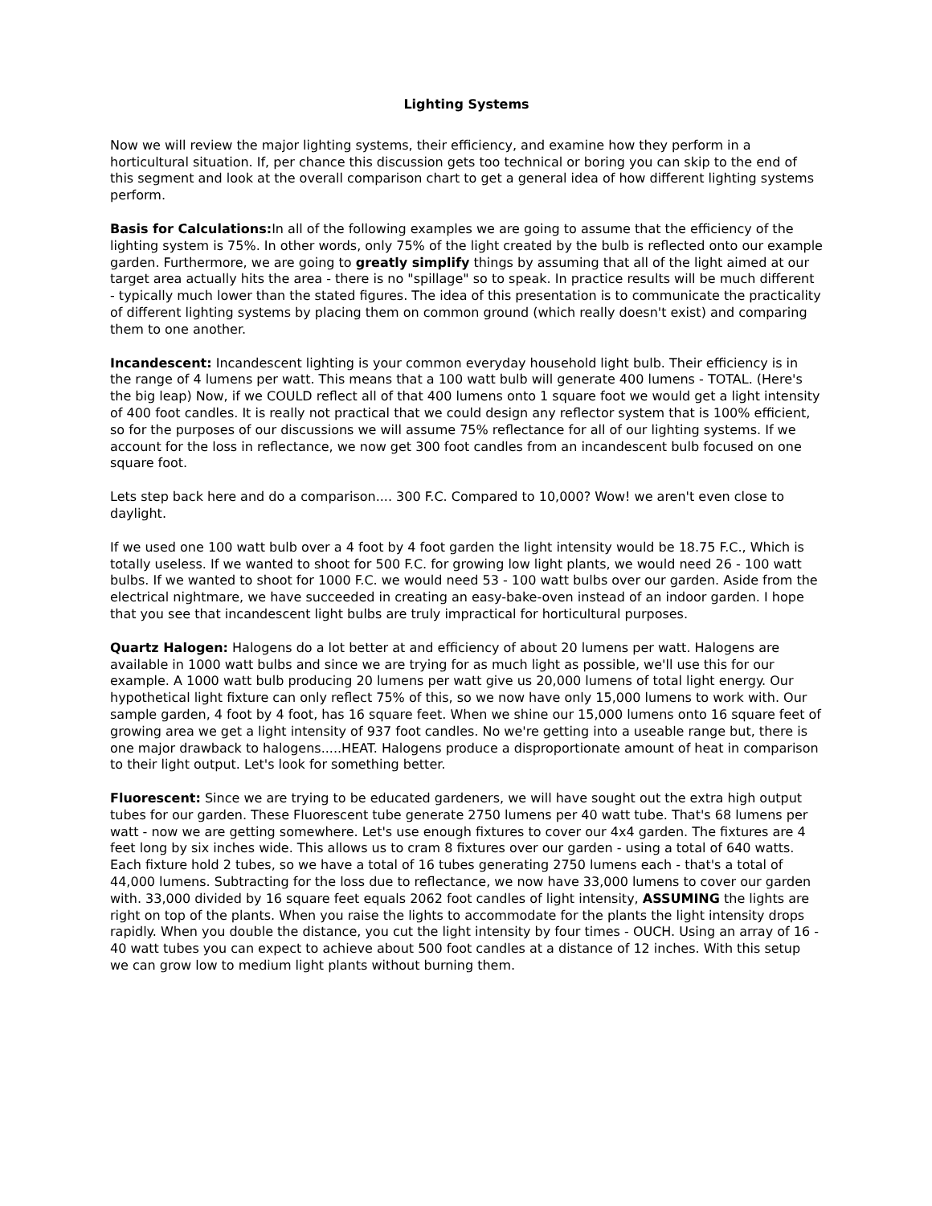Lighting Systems
Now we will review the major lighting systems, their efficiency, and examine how they perform in a horticultural situation. If, per chance this discussion gets too technical or boring you can skip to the end of this segment and look at the overall comparison chart to get a general idea of how different lighting systems perform.
Basis for Calculations: In all of the following examples we are going to assume that the efficiency of the lighting system is 75%. In other words, only 75% of the light created by the bulb is reflected onto our example garden. Furthermore, we are going to greatly simplify things by assuming that all of the light aimed at our target area actually hits the area - there is no "spillage" so to speak. In practice results will be much different - typically much lower than the stated figures. The idea of this presentation is to communicate the practicality of different lighting systems by placing them on common ground (which really doesn't exist) and comparing them to one another.
Incandescent: Incandescent lighting is your common everyday household light bulb. Their efficiency is in the range of 4 lumens per watt. This means that a 100 watt bulb will generate 400 lumens - TOTAL. (Here's the big leap) Now, if we COULD reflect all of that 400 lumens onto 1 square foot we would get a light intensity of 400 foot candles. It is really not practical that we could design any reflector system that is 100% efficient, so for the purposes of our discussions we will assume 75% reflectance for all of our lighting systems. If we account for the loss in reflectance, we now get 300 foot candles from an incandescent bulb focused on one square foot.
Lets step back here and do a comparison.... 300 F.C. Compared to 10,000? Wow! we aren't even close to daylight.
If we used one 100 watt bulb over a 4 foot by 4 foot garden the light intensity would be 18.75 F.C., Which is totally useless. If we wanted to shoot for 500 F.C. for growing low light plants, we would need 26 - 100 watt bulbs. If we wanted to shoot for 1000 F.C. we would need 53 - 100 watt bulbs over our garden. Aside from the electrical nightmare, we have succeeded in creating an easy-bake-oven instead of an indoor garden. I hope that you see that incandescent light bulbs are truly impractical for horticultural purposes.
Quartz Halogen: Halogens do a lot better at and efficiency of about 20 lumens per watt. Halogens are available in 1000 watt bulbs and since we are trying for as much light as possible, we'll use this for our example. A 1000 watt bulb producing 20 lumens per watt give us 20,000 lumens of total light energy. Our hypothetical light fixture can only reflect 75% of this, so we now have only 15,000 lumens to work with. Our sample garden, 4 foot by 4 foot, has 16 square feet. When we shine our 15,000 lumens onto 16 square feet of growing area we get a light intensity of 937 foot candles. No we're getting into a useable range but, there is one major drawback to halogens.....HEAT. Halogens produce a disproportionate amount of heat in comparison to their light output. Let's look for something better.
Fluorescent: Since we are trying to be educated gardeners, we will have sought out the extra high output tubes for our garden. These Fluorescent tube generate 2750 lumens per 40 watt tube. That's 68 lumens per watt - now we are getting somewhere. Let's use enough fixtures to cover our 4x4 garden. The fixtures are 4 feet long by six inches wide. This allows us to cram 8 fixtures over our garden - using a total of 640 watts. Each fixture hold 2 tubes, so we have a total of 16 tubes generating 2750 lumens each - that's a total of 44,000 lumens. Subtracting for the loss due to reflectance, we now have 33,000 lumens to cover our garden with. 33,000 divided by 16 square feet equals 2062 foot candles of light intensity, ASSUMING the lights are right on top of the plants. When you raise the lights to accommodate for the plants the light intensity drops rapidly. When you double the distance, you cut the light intensity by four times - OUCH. Using an array of 16 - 40 watt tubes you can expect to achieve about 500 foot candles at a distance of 12 inches. With this setup we can grow low to medium light plants without burning them.